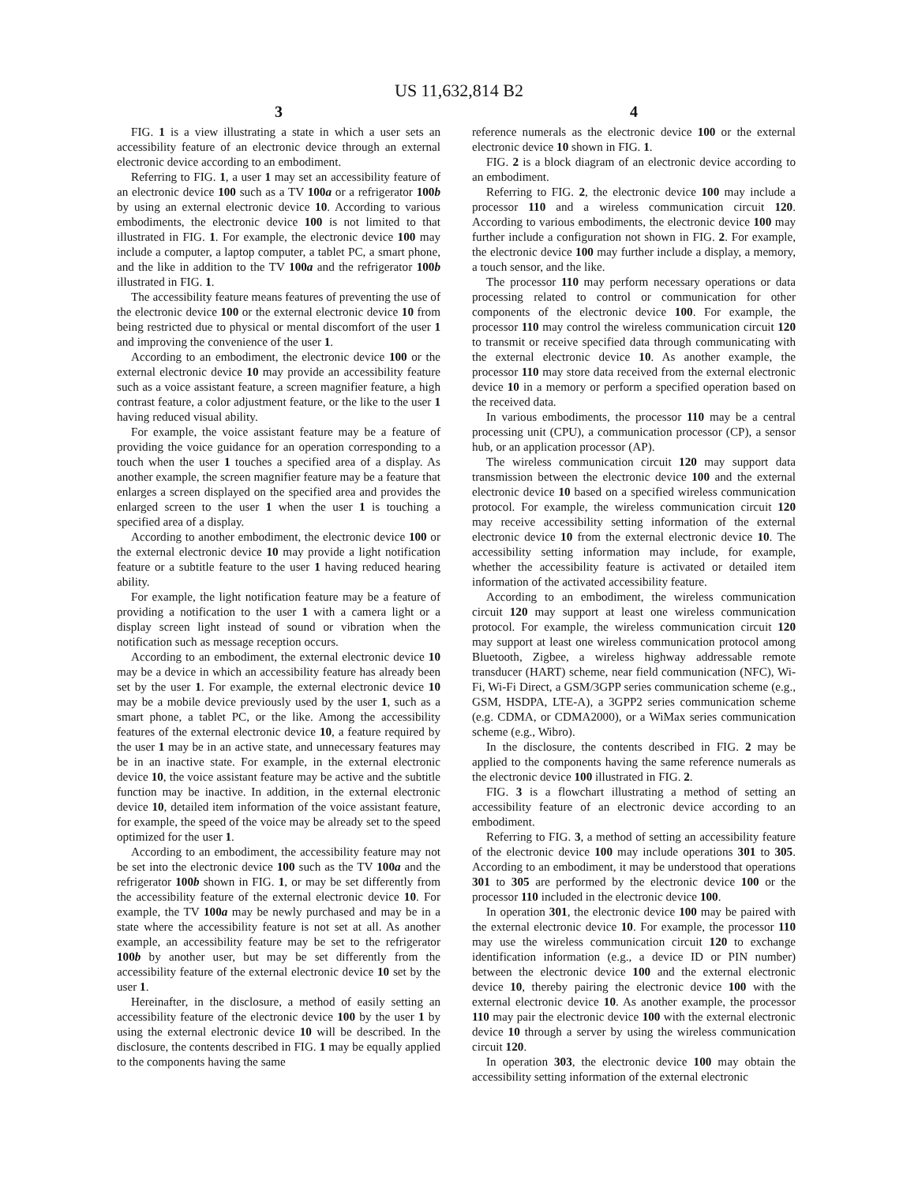US 11,632,814 B2
3
FIG. 1 is a view illustrating a state in which a user sets an accessibility feature of an electronic device through an external electronic device according to an embodiment.
Referring to FIG. 1, a user 1 may set an accessibility feature of an electronic device 100 such as a TV 100a or a refrigerator 100b by using an external electronic device 10. According to various embodiments, the electronic device 100 is not limited to that illustrated in FIG. 1. For example, the electronic device 100 may include a computer, a laptop computer, a tablet PC, a smart phone, and the like in addition to the TV 100a and the refrigerator 100b illustrated in FIG. 1.
The accessibility feature means features of preventing the use of the electronic device 100 or the external electronic device 10 from being restricted due to physical or mental discomfort of the user 1 and improving the convenience of the user 1.
According to an embodiment, the electronic device 100 or the external electronic device 10 may provide an accessibility feature such as a voice assistant feature, a screen magnifier feature, a high contrast feature, a color adjustment feature, or the like to the user 1 having reduced visual ability.
For example, the voice assistant feature may be a feature of providing the voice guidance for an operation corresponding to a touch when the user 1 touches a specified area of a display. As another example, the screen magnifier feature may be a feature that enlarges a screen displayed on the specified area and provides the enlarged screen to the user 1 when the user 1 is touching a specified area of a display.
According to another embodiment, the electronic device 100 or the external electronic device 10 may provide a light notification feature or a subtitle feature to the user 1 having reduced hearing ability.
For example, the light notification feature may be a feature of providing a notification to the user 1 with a camera light or a display screen light instead of sound or vibration when the notification such as message reception occurs.
According to an embodiment, the external electronic device 10 may be a device in which an accessibility feature has already been set by the user 1. For example, the external electronic device 10 may be a mobile device previously used by the user 1, such as a smart phone, a tablet PC, or the like. Among the accessibility features of the external electronic device 10, a feature required by the user 1 may be in an active state, and unnecessary features may be in an inactive state. For example, in the external electronic device 10, the voice assistant feature may be active and the subtitle function may be inactive. In addition, in the external electronic device 10, detailed item information of the voice assistant feature, for example, the speed of the voice may be already set to the speed optimized for the user 1.
According to an embodiment, the accessibility feature may not be set into the electronic device 100 such as the TV 100a and the refrigerator 100b shown in FIG. 1, or may be set differently from the accessibility feature of the external electronic device 10. For example, the TV 100a may be newly purchased and may be in a state where the accessibility feature is not set at all. As another example, an accessibility feature may be set to the refrigerator 100b by another user, but may be set differently from the accessibility feature of the external electronic device 10 set by the user 1.
Hereinafter, in the disclosure, a method of easily setting an accessibility feature of the electronic device 100 by the user 1 by using the external electronic device 10 will be described. In the disclosure, the contents described in FIG. 1 may be equally applied to the components having the same
4
reference numerals as the electronic device 100 or the external electronic device 10 shown in FIG. 1.
FIG. 2 is a block diagram of an electronic device according to an embodiment.
Referring to FIG. 2, the electronic device 100 may include a processor 110 and a wireless communication circuit 120. According to various embodiments, the electronic device 100 may further include a configuration not shown in FIG. 2. For example, the electronic device 100 may further include a display, a memory, a touch sensor, and the like.
The processor 110 may perform necessary operations or data processing related to control or communication for other components of the electronic device 100. For example, the processor 110 may control the wireless communication circuit 120 to transmit or receive specified data through communicating with the external electronic device 10. As another example, the processor 110 may store data received from the external electronic device 10 in a memory or perform a specified operation based on the received data.
In various embodiments, the processor 110 may be a central processing unit (CPU), a communication processor (CP), a sensor hub, or an application processor (AP).
The wireless communication circuit 120 may support data transmission between the electronic device 100 and the external electronic device 10 based on a specified wireless communication protocol. For example, the wireless communication circuit 120 may receive accessibility setting information of the external electronic device 10 from the external electronic device 10. The accessibility setting information may include, for example, whether the accessibility feature is activated or detailed item information of the activated accessibility feature.
According to an embodiment, the wireless communication circuit 120 may support at least one wireless communication protocol. For example, the wireless communication circuit 120 may support at least one wireless communication protocol among Bluetooth, Zigbee, a wireless highway addressable remote transducer (HART) scheme, near field communication (NFC), Wi-Fi, Wi-Fi Direct, a GSM/3GPP series communication scheme (e.g., GSM, HSDPA, LTE-A), a 3GPP2 series communication scheme (e.g. CDMA, or CDMA2000), or a WiMax series communication scheme (e.g., Wibro).
In the disclosure, the contents described in FIG. 2 may be applied to the components having the same reference numerals as the electronic device 100 illustrated in FIG. 2.
FIG. 3 is a flowchart illustrating a method of setting an accessibility feature of an electronic device according to an embodiment.
Referring to FIG. 3, a method of setting an accessibility feature of the electronic device 100 may include operations 301 to 305. According to an embodiment, it may be understood that operations 301 to 305 are performed by the electronic device 100 or the processor 110 included in the electronic device 100.
In operation 301, the electronic device 100 may be paired with the external electronic device 10. For example, the processor 110 may use the wireless communication circuit 120 to exchange identification information (e.g., a device ID or PIN number) between the electronic device 100 and the external electronic device 10, thereby pairing the electronic device 100 with the external electronic device 10. As another example, the processor 110 may pair the electronic device 100 with the external electronic device 10 through a server by using the wireless communication circuit 120.
In operation 303, the electronic device 100 may obtain the accessibility setting information of the external electronic